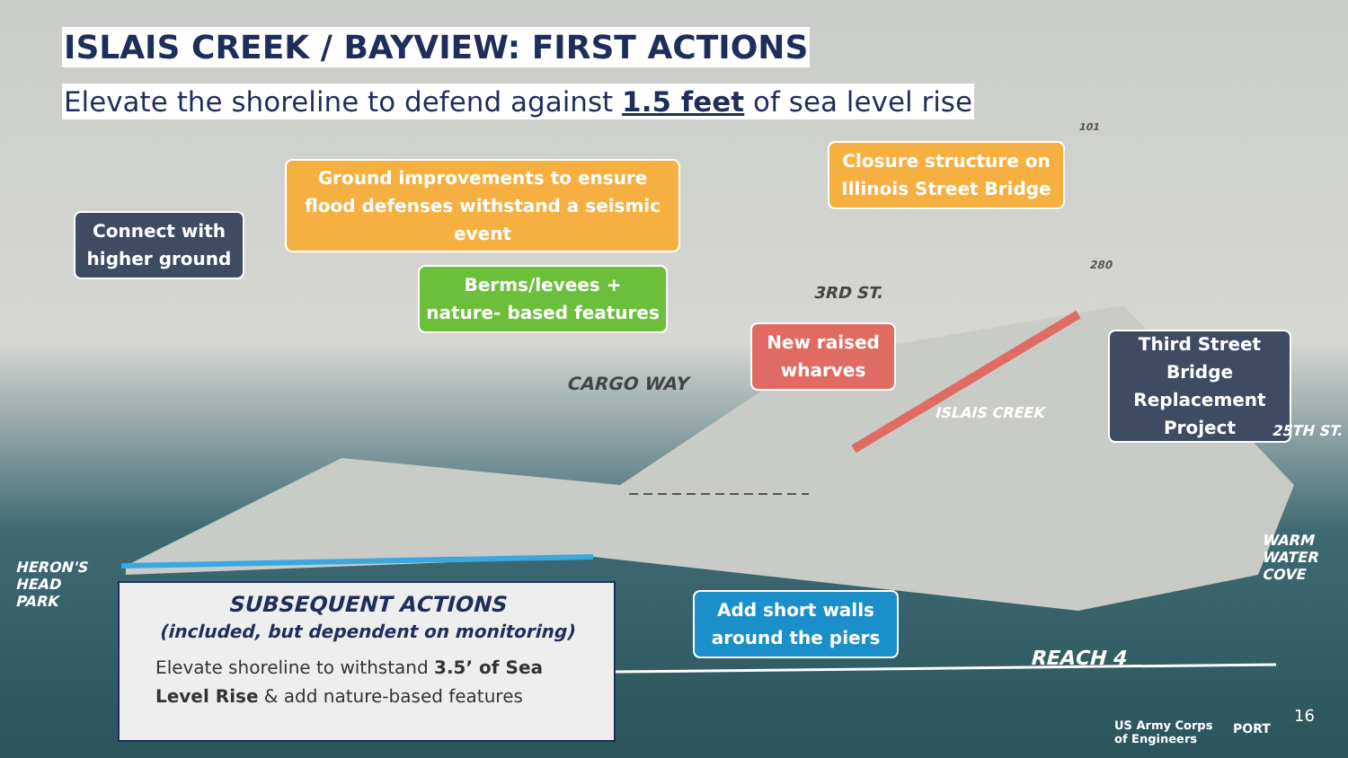ISLAIS CREEK / BAYVIEW: FIRST ACTIONS
Elevate the shoreline to defend against 1.5 feet of sea level rise
Connect with
higher ground
Ground improvements to ensure
flood defenses withstand a seismic
event
Berms/levees +
nature- based features
Closure structure on
Illinois Street Bridge
New raised
wharves
Third Street
Bridge
Replacement
Project
Add short walls
around the piers
HERON'S
HEAD
PARK
WARM
WATER
COVE
REACH 4
CARGO WAY
3RD ST.
ISLAIS CREEK
25TH ST.
101
280
SUBSEQUENT ACTIONS
(included, but dependent on monitoring)
Elevate shoreline to withstand 3.5’ of Sea Level Rise & add nature-based features
US Army Corps
of Engineers
PORT
16